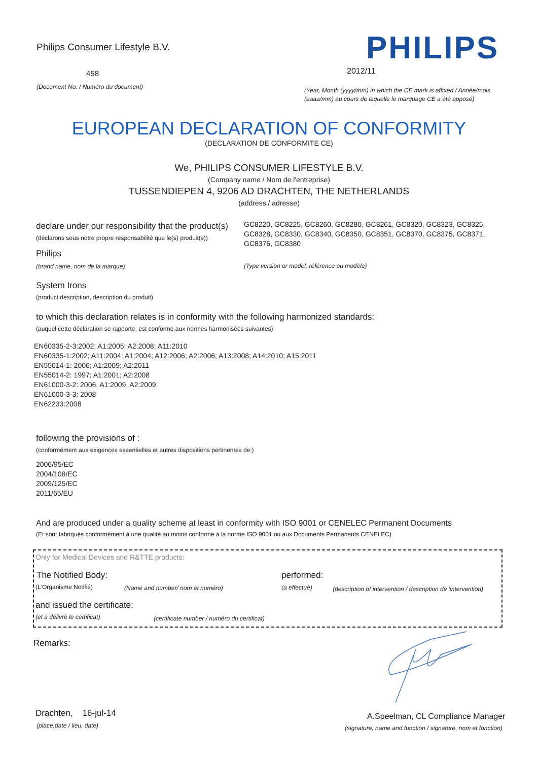Philips Consumer Lifestyle B.V.
458
(Document No. / Numéro du document)
PHILIPS
2012/11
(Year, Month (yyyy/mm) in which the CE mark is affixed / Année/mois (aaaa/mm) au cours de laquelle le marquage CE a été apposé)
EUROPEAN DECLARATION OF CONFORMITY
(DECLARATION DE CONFORMITE CE)
We, PHILIPS CONSUMER LIFESTYLE B.V.
(Company name / Nom de l'entreprise)
TUSSENDIEPEN 4, 9206 AD DRACHTEN, THE NETHERLANDS
(address / adresse)
declare under our responsibility that the product(s)
(déclarons sous notre propre responsabilité que le(s) produit(s))
Philips
(brand name, nom de la marque)
GC8220, GC8225, GC8260, GC8280, GC8261, GC8320, GC8323, GC8325, GC8328, GC8330, GC8340, GC8350, GC8351, GC8370, GC8375, GC8371, GC8376, GC8380
(Type version or model, référence ou modèle)
System Irons
(product description, description du produit)
to which this declaration relates is in conformity with the following harmonized standards:
(auquel cette déclaration se rapporte, est conforme aux normes harmonisées suivantes)
EN60335-2-3:2002; A1:2005; A2:2008; A11:2010
EN60335-1:2002; A11:2004; A1:2004; A12:2006; A2:2006; A13:2008; A14:2010; A15:2011
EN55014-1: 2006; A1:2009; A2:2011
EN55014-2: 1997; A1:2001; A2:2008
EN61000-3-2: 2006, A1:2009, A2:2009
EN61000-3-3: 2008
EN62233:2008
following the provisions of :
(conformément aux exigences essentielles et autres dispositions pertinentes de:)
2006/95/EC
2004/108/EC
2009/125/EC
2011/65/EU
And are produced under a quality scheme at least in conformity with ISO 9001 or CENELEC Permanent Documents
(Et sont fabriqués conformément à une qualité au moins conforme à la norme ISO 9001 ou aux Documents Permanents CENELEC)
Only for Medical Devices and R&TTE products:
The Notified Body:
(L'Organisme Notifié)
(Name and number/ nom et numéro)
performed:
(a effectué)
(description of intervention / description de 'intervention)
and issued the certificate:
(et a délivré le certificat)
(certificate number / numéro du certificat)
Remarks:
Drachten, 16-jul-14
(place,date / lieu, date)
A.Speelman, CL Compliance Manager
(signature, name and function / signature, nom et fonction)